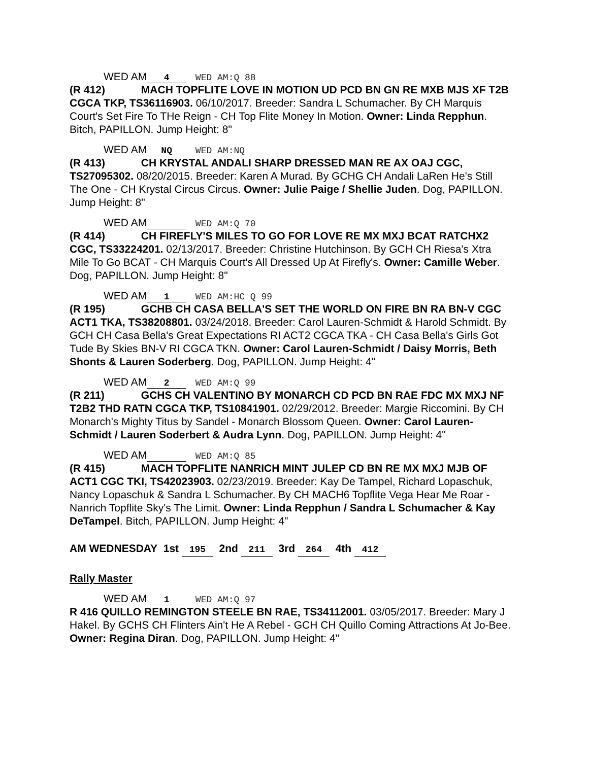WED AM 4 WED AM:Q 88
(R 412) MACH TOPFLITE LOVE IN MOTION UD PCD BN GN RE MXB MJS XF T2B CGCA TKP, TS36116903. 06/10/2017. Breeder: Sandra L Schumacher. By CH Marquis Court's Set Fire To THe Reign - CH Top Flite Money In Motion. Owner: Linda Repphun. Bitch, PAPILLON. Jump Height: 8"
WED AM NQ WED AM:NQ
(R 413) CH KRYSTAL ANDALI SHARP DRESSED MAN RE AX OAJ CGC, TS27095302. 08/20/2015. Breeder: Karen A Murad. By GCHG CH Andali LaRen He's Still The One - CH Krystal Circus Circus. Owner: Julie Paige / Shellie Juden. Dog, PAPILLON. Jump Height: 8"
WED AM WED AM:Q 70
(R 414) CH FIREFLY'S MILES TO GO FOR LOVE RE MX MXJ BCAT RATCHX2 CGC, TS33224201. 02/13/2017. Breeder: Christine Hutchinson. By GCH CH Riesa's Xtra Mile To Go BCAT - CH Marquis Court's All Dressed Up At Firefly's. Owner: Camille Weber. Dog, PAPILLON. Jump Height: 8"
WED AM 1 WED AM:HC Q 99
(R 195) GCHB CH CASA BELLA'S SET THE WORLD ON FIRE BN RA BN-V CGC ACT1 TKA, TS38208801. 03/24/2018. Breeder: Carol Lauren-Schmidt & Harold Schmidt. By GCH CH Casa Bella's Great Expectations RI ACT2 CGCA TKA - CH Casa Bella's Girls Got Tude By Skies BN-V RI CGCA TKN. Owner: Carol Lauren-Schmidt / Daisy Morris, Beth Shonts & Lauren Soderberg. Dog, PAPILLON. Jump Height: 4"
WED AM 2 WED AM:Q 99
(R 211) GCHS CH VALENTINO BY MONARCH CD PCD BN RAE FDC MX MXJ NF T2B2 THD RATN CGCA TKP, TS10841901. 02/29/2012. Breeder: Margie Riccomini. By CH Monarch's Mighty Titus by Sandel - Monarch Blossom Queen. Owner: Carol Lauren-Schmidt / Lauren Soderbert & Audra Lynn. Dog, PAPILLON. Jump Height: 4"
WED AM WED AM:Q 85
(R 415) MACH TOPFLITE NANRICH MINT JULEP CD BN RE MX MXJ MJB OF ACT1 CGC TKI, TS42023903. 02/23/2019. Breeder: Kay De Tampel, Richard Lopaschuk, Nancy Lopaschuk & Sandra L Schumacher. By CH MACH6 Topflite Vega Hear Me Roar - Nanrich Topflite Sky's The Limit. Owner: Linda Repphun / Sandra L Schumacher & Kay DeTampel. Bitch, PAPILLON. Jump Height: 4"
AM WEDNESDAY 1st 195 2nd 211 3rd 264 4th 412
Rally Master
WED AM 1 WED AM:Q 97
R 416 QUILLO REMINGTON STEELE BN RAE, TS34112001. 03/05/2017. Breeder: Mary J Hakel. By GCHS CH Flinters Ain't He A Rebel - GCH CH Quillo Coming Attractions At Jo-Bee. Owner: Regina Diran. Dog, PAPILLON. Jump Height: 4"